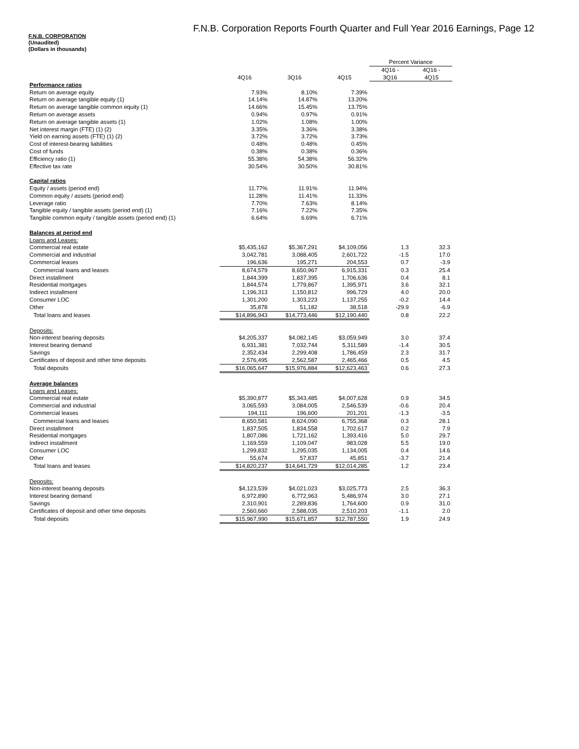F.N.B. Corporation Reports Fourth Quarter and Full Year 2016 Earnings, Page 12
F.N.B. CORPORATION
(Unaudited)
(Dollars in thousands)
| | | | | Percent Variance | |
| --- | --- | --- | --- | --- | --- |
| | | | | 4Q16 - | 4Q16 - |
| | 4Q16 | 3Q16 | 4Q15 | 3Q16 | 4Q15 |
| Performance ratios | | | | | |
| Return on average equity | 7.93% | 8.10% | 7.39% | | |
| Return on average tangible equity (1) | 14.14% | 14.87% | 13.20% | | |
| Return on average tangible common equity (1) | 14.66% | 15.45% | 13.75% | | |
| Return on average assets | 0.94% | 0.97% | 0.91% | | |
| Return on average tangible assets (1) | 1.02% | 1.08% | 1.00% | | |
| Net interest margin (FTE) (1) (2) | 3.35% | 3.36% | 3.38% | | |
| Yield on earning assets (FTE) (1) (2) | 3.72% | 3.72% | 3.73% | | |
| Cost of interest-bearing liabilities | 0.48% | 0.48% | 0.45% | | |
| Cost of funds | 0.38% | 0.38% | 0.36% | | |
| Efficiency ratio (1) | 55.38% | 54.38% | 56.32% | | |
| Effective tax rate | 30.54% | 30.50% | 30.81% | | |
| Capital ratios | | | | | |
| Equity / assets (period end) | 11.77% | 11.91% | 11.94% | | |
| Common equity / assets (period end) | 11.28% | 11.41% | 11.33% | | |
| Leverage ratio | 7.70% | 7.63% | 8.14% | | |
| Tangible equity / tangible assets (period end) (1) | 7.16% | 7.22% | 7.35% | | |
| Tangible common equity / tangible assets (period end) (1) | 6.64% | 6.69% | 6.71% | | |
| Balances at period end | | | | | |
| Loans and Leases: | | | | | |
| Commercial real estate | $5,435,162 | $5,367,291 | $4,109,056 | 1.3 | 32.3 |
| Commercial and industrial | 3,042,781 | 3,088,405 | 2,601,722 | -1.5 | 17.0 |
| Commercial leases | 196,636 | 195,271 | 204,553 | 0.7 | -3.9 |
| Commercial loans and leases | 8,674,579 | 8,650,967 | 6,915,331 | 0.3 | 25.4 |
| Direct installment | 1,844,399 | 1,837,395 | 1,706,636 | 0.4 | 8.1 |
| Residential mortgages | 1,844,574 | 1,779,867 | 1,395,971 | 3.6 | 32.1 |
| Indirect installment | 1,196,313 | 1,150,812 | 996,729 | 4.0 | 20.0 |
| Consumer LOC | 1,301,200 | 1,303,223 | 1,137,255 | -0.2 | 14.4 |
| Other | 35,878 | 51,182 | 38,518 | -29.9 | -6.9 |
| Total loans and leases | $14,896,943 | $14,773,446 | $12,190,440 | 0.8 | 22.2 |
| Deposits: | | | | | |
| Non-interest bearing deposits | $4,205,337 | $4,082,145 | $3,059,949 | 3.0 | 37.4 |
| Interest bearing demand | 6,931,381 | 7,032,744 | 5,311,589 | -1.4 | 30.5 |
| Savings | 2,352,434 | 2,299,408 | 1,786,459 | 2.3 | 31.7 |
| Certificates of deposit and other time deposits | 2,576,495 | 2,562,587 | 2,465,466 | 0.5 | 4.5 |
| Total deposits | $16,065,647 | $15,976,884 | $12,623,463 | 0.6 | 27.3 |
| Average balances | | | | | |
| Loans and Leases: | | | | | |
| Commercial real estate | $5,390,877 | $5,343,485 | $4,007,628 | 0.9 | 34.5 |
| Commercial and industrial | 3,065,593 | 3,084,005 | 2,546,539 | -0.6 | 20.4 |
| Commercial leases | 194,111 | 196,600 | 201,201 | -1.3 | -3.5 |
| Commercial loans and leases | 8,650,581 | 8,624,090 | 6,755,368 | 0.3 | 28.1 |
| Direct installment | 1,837,505 | 1,834,558 | 1,702,617 | 0.2 | 7.9 |
| Residential mortgages | 1,807,086 | 1,721,162 | 1,393,416 | 5.0 | 29.7 |
| Indirect installment | 1,169,559 | 1,109,047 | 983,028 | 5.5 | 19.0 |
| Consumer LOC | 1,299,832 | 1,295,035 | 1,134,005 | 0.4 | 14.6 |
| Other | 55,674 | 57,837 | 45,851 | -3.7 | 21.4 |
| Total loans and leases | $14,820,237 | $14,641,729 | $12,014,285 | 1.2 | 23.4 |
| Deposits: | | | | | |
| Non-interest bearing deposits | $4,123,539 | $4,021,023 | $3,025,773 | 2.5 | 36.3 |
| Interest bearing demand | 6,972,890 | 6,772,963 | 5,486,974 | 3.0 | 27.1 |
| Savings | 2,310,901 | 2,289,836 | 1,764,600 | 0.9 | 31.0 |
| Certificates of deposit and other time deposits | 2,560,660 | 2,588,035 | 2,510,203 | -1.1 | 2.0 |
| Total deposits | $15,967,990 | $15,671,857 | $12,787,550 | 1.9 | 24.9 |